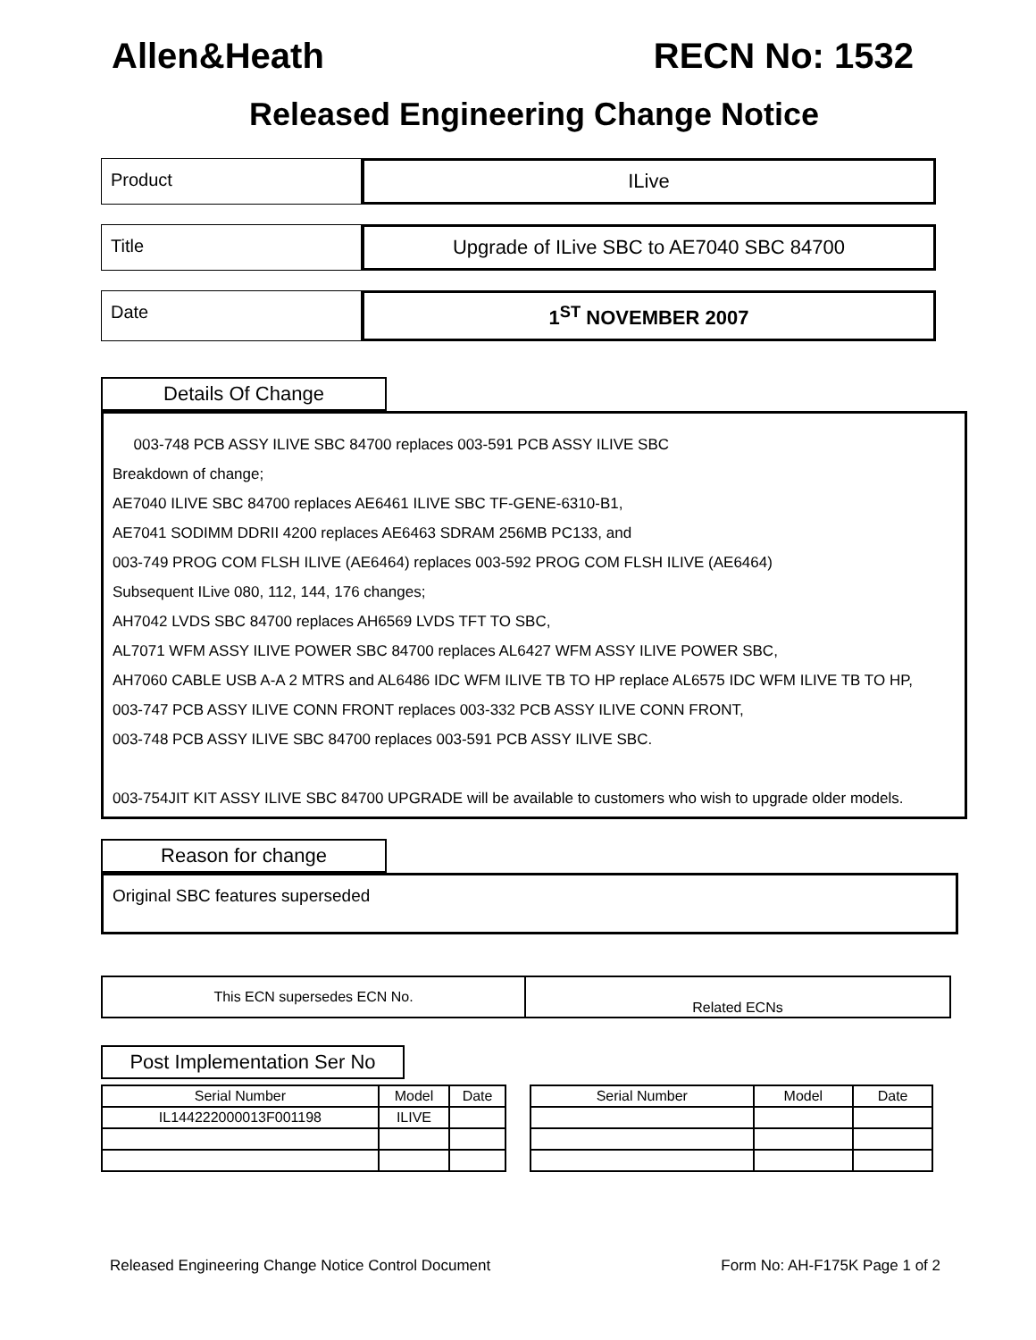Allen&Heath RECN No: 1532
Released Engineering Change Notice
Product ILive
Title Upgrade of ILive SBC to AE7040 SBC 84700
Date 1<sup>ST</sup> NOVEMBER 2007
Details Of Change
003-748 PCB ASSY ILIVE SBC 84700 replaces 003-591 PCB ASSY ILIVE SBC
Breakdown of change;
AE7040 ILIVE SBC 84700 replaces AE6461 ILIVE SBC TF-GENE-6310-B1,
AE7041 SODIMM DDRII 4200 replaces AE6463 SDRAM 256MB PC133, and
003-749 PROG COM FLSH ILIVE (AE6464) replaces 003-592 PROG COM FLSH ILIVE (AE6464)
Subsequent ILive 080, 112, 144, 176 changes;
AH7042 LVDS SBC 84700 replaces AH6569 LVDS TFT TO SBC,
AL7071 WFM ASSY ILIVE POWER SBC 84700 replaces AL6427 WFM ASSY ILIVE POWER SBC,
AH7060 CABLE USB A-A 2 MTRS and AL6486 IDC WFM ILIVE TB TO HP replace AL6575 IDC WFM ILIVE TB TO HP,
003-747 PCB ASSY ILIVE CONN FRONT replaces 003-332 PCB ASSY ILIVE CONN FRONT,
003-748 PCB ASSY ILIVE SBC 84700 replaces 003-591 PCB ASSY ILIVE SBC.
003-754JIT KIT ASSY ILIVE SBC 84700 UPGRADE will be available to customers who wish to upgrade older models.
Reason for change
Original SBC features superseded
| This ECN supersedes ECN No. | Related ECNs |
Post Implementation Ser No
| Serial Number | Model | Date |
| --- | --- | --- |
| IL144222000013F001198 | ILIVE | |
| Serial Number | Model | Date |
| --- | --- | --- |
Released Engineering Change Notice Control Document Form No: AH-F175K Page 1 of 2